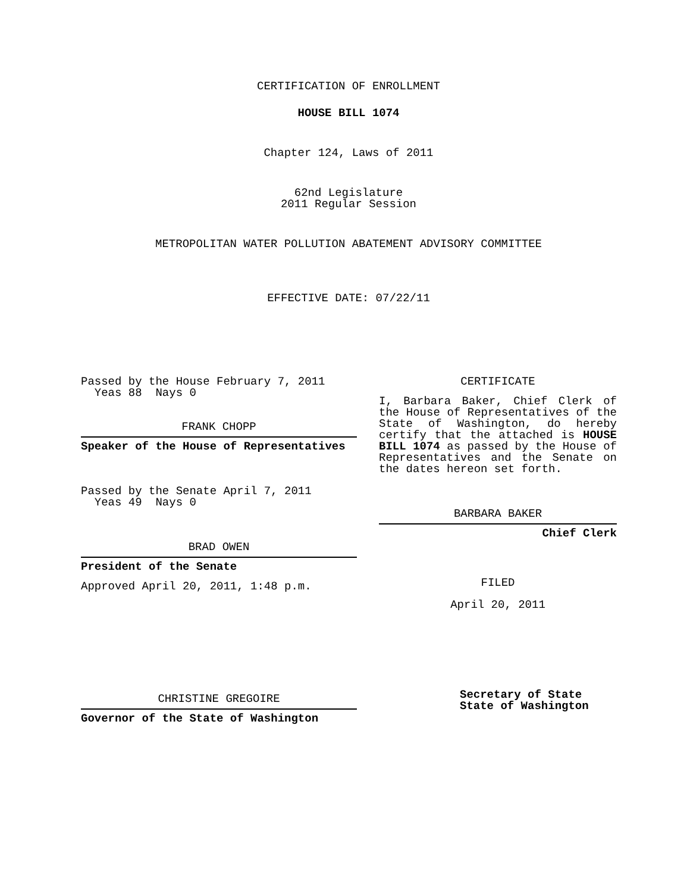CERTIFICATION OF ENROLLMENT
HOUSE BILL 1074
Chapter 124, Laws of 2011
62nd Legislature
2011 Regular Session
METROPOLITAN WATER POLLUTION ABATEMENT ADVISORY COMMITTEE
EFFECTIVE DATE: 07/22/11
Passed by the House February 7, 2011
Yeas 88 Nays 0
FRANK CHOPP
Speaker of the House of Representatives
Passed by the Senate April 7, 2011
Yeas 49 Nays 0
BRAD OWEN
President of the Senate
Approved April 20, 2011, 1:48 p.m.
CHRISTINE GREGOIRE
Governor of the State of Washington
CERTIFICATE
I, Barbara Baker, Chief Clerk of the House of Representatives of the State of Washington, do hereby certify that the attached is HOUSE BILL 1074 as passed by the House of Representatives and the Senate on the dates hereon set forth.
BARBARA BAKER
Chief Clerk
FILED
April 20, 2011
Secretary of State
State of Washington